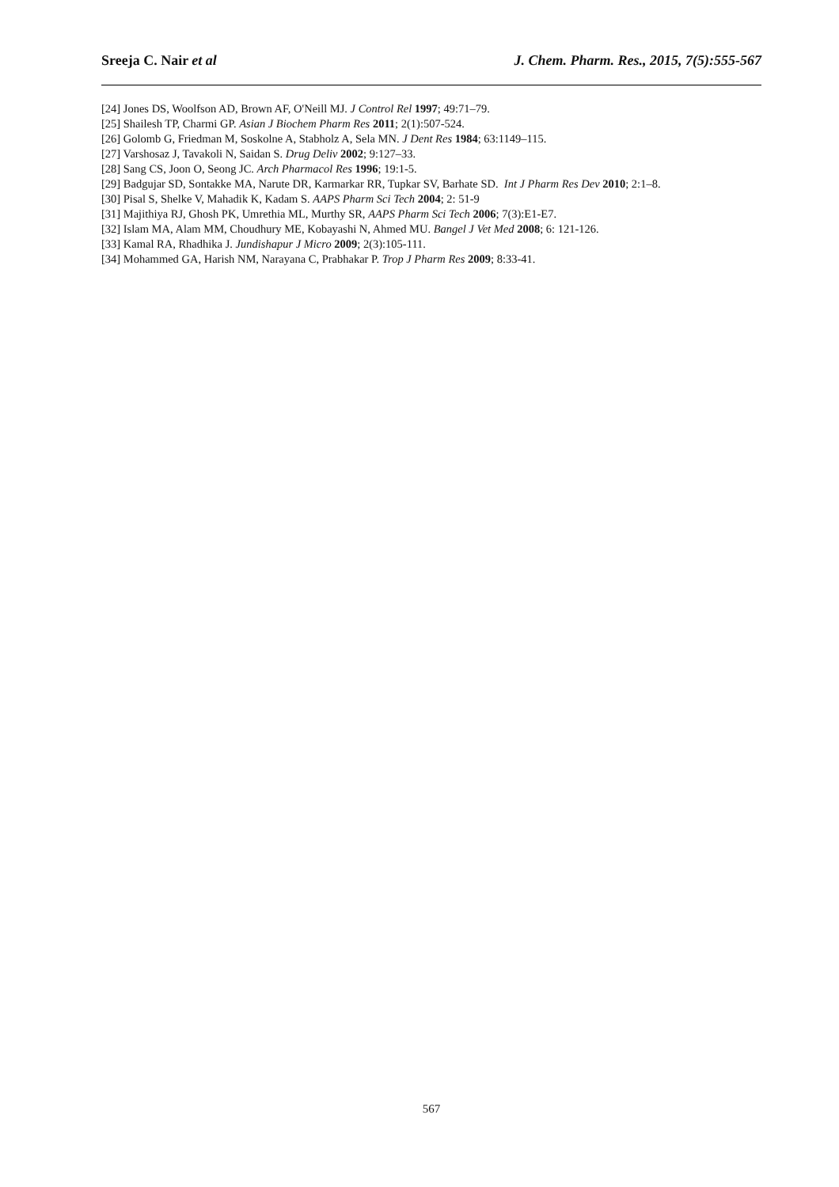Sreeja C. Nair et al J. Chem. Pharm. Res., 2015, 7(5):555-567
[24] Jones DS, Woolfson AD, Brown AF, O'Neill MJ. J Control Rel 1997; 49:71–79.
[25] Shailesh TP, Charmi GP. Asian J Biochem Pharm Res 2011; 2(1):507-524.
[26] Golomb G, Friedman M, Soskolne A, Stabholz A, Sela MN. J Dent Res 1984; 63:1149–115.
[27] Varshosaz J, Tavakoli N, Saidan S. Drug Deliv 2002; 9:127–33.
[28] Sang CS, Joon O, Seong JC. Arch Pharmacol Res 1996; 19:1-5.
[29] Badgujar SD, Sontakke MA, Narute DR, Karmarkar RR, Tupkar SV, Barhate SD. Int J Pharm Res Dev 2010; 2:1–8.
[30] Pisal S, Shelke V, Mahadik K, Kadam S. AAPS Pharm Sci Tech 2004; 2: 51-9
[31] Majithiya RJ, Ghosh PK, Umrethia ML, Murthy SR, AAPS Pharm Sci Tech 2006; 7(3):E1-E7.
[32] Islam MA, Alam MM, Choudhury ME, Kobayashi N, Ahmed MU. Bangel J Vet Med 2008; 6: 121-126.
[33] Kamal RA, Rhadhika J. Jundishapur J Micro 2009; 2(3):105-111.
[34] Mohammed GA, Harish NM, Narayana C, Prabhakar P. Trop J Pharm Res 2009; 8:33-41.
567